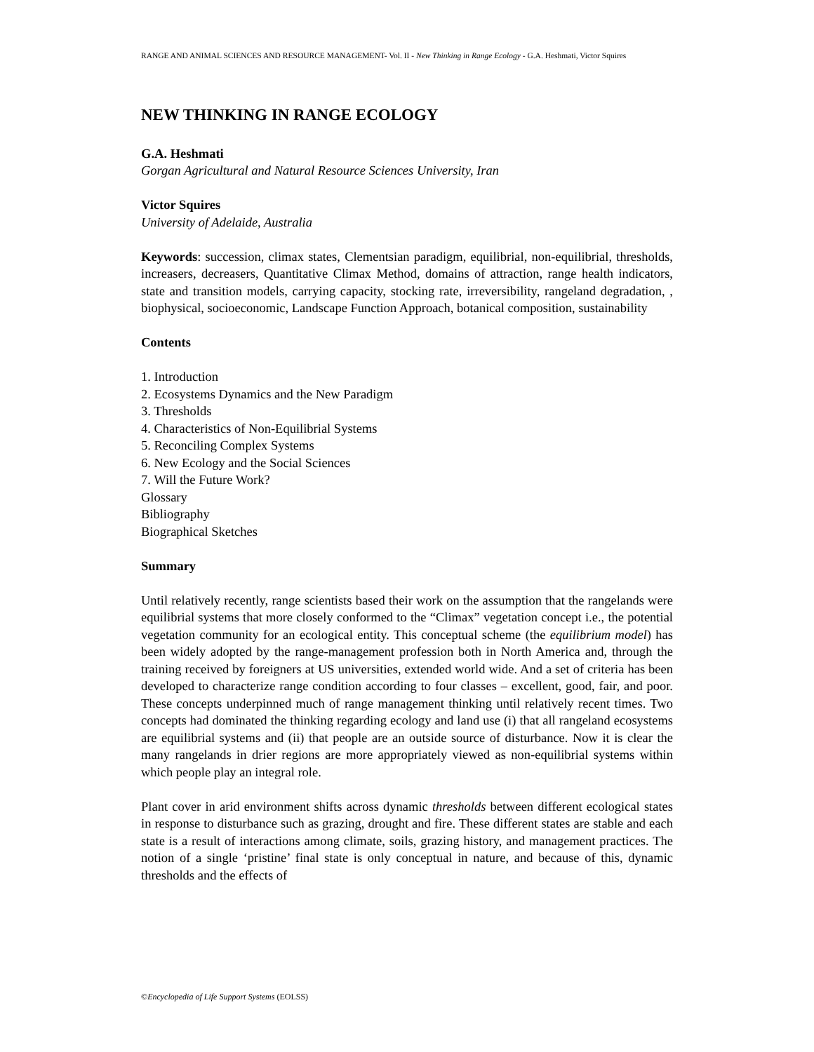RANGE AND ANIMAL SCIENCES AND RESOURCE MANAGEMENT- Vol. II - New Thinking in Range Ecology - G.A. Heshmati, Victor Squires
NEW THINKING IN RANGE ECOLOGY
G.A. Heshmati
Gorgan Agricultural and Natural Resource Sciences University, Iran
Victor Squires
University of Adelaide, Australia
Keywords: succession, climax states, Clementsian paradigm, equilibrial, non-equilibrial, thresholds, increasers, decreasers, Quantitative Climax Method, domains of attraction, range health indicators, state and transition models, carrying capacity, stocking rate, irreversibility, rangeland degradation, , biophysical, socioeconomic, Landscape Function Approach, botanical composition, sustainability
Contents
1. Introduction
2. Ecosystems Dynamics and the New Paradigm
3. Thresholds
4. Characteristics of Non-Equilibrial Systems
5. Reconciling Complex Systems
6. New Ecology and the Social Sciences
7. Will the Future Work?
Glossary
Bibliography
Biographical Sketches
Summary
Until relatively recently, range scientists based their work on the assumption that the rangelands were equilibrial systems that more closely conformed to the “Climax” vegetation concept i.e., the potential vegetation community for an ecological entity. This conceptual scheme (the equilibrium model) has been widely adopted by the range-management profession both in North America and, through the training received by foreigners at US universities, extended world wide. And a set of criteria has been developed to characterize range condition according to four classes – excellent, good, fair, and poor. These concepts underpinned much of range management thinking until relatively recent times. Two concepts had dominated the thinking regarding ecology and land use (i) that all rangeland ecosystems are equilibrial systems and (ii) that people are an outside source of disturbance. Now it is clear the many rangelands in drier regions are more appropriately viewed as non-equilibrial systems within which people play an integral role.
Plant cover in arid environment shifts across dynamic thresholds between different ecological states in response to disturbance such as grazing, drought and fire. These different states are stable and each state is a result of interactions among climate, soils, grazing history, and management practices. The notion of a single ‘pristine’ final state is only conceptual in nature, and because of this, dynamic thresholds and the effects of
©Encyclopedia of Life Support Systems (EOLSS)